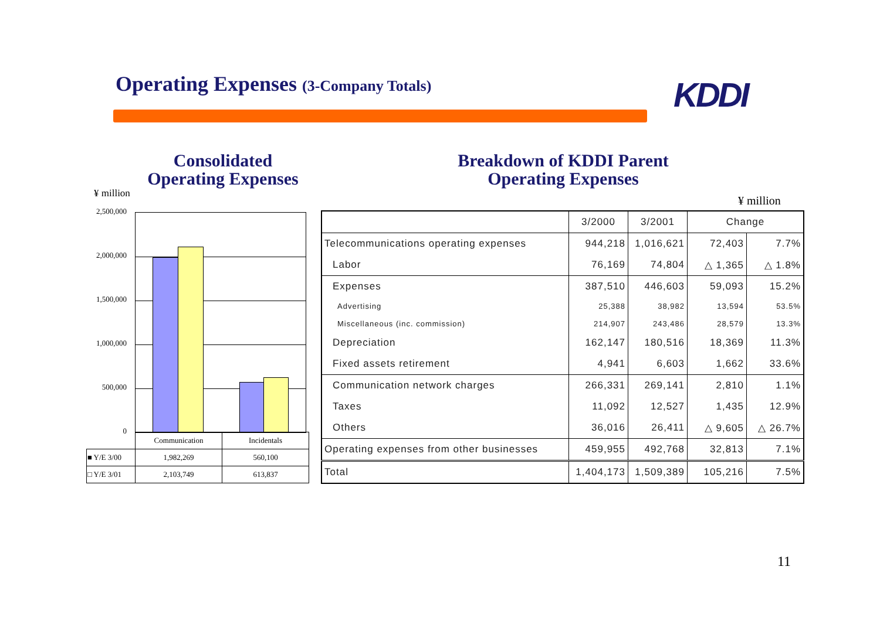Operating Expenses (3-Company Totals)
KDDI
Consolidated
Operating Expenses
Breakdown of KDDI Parent
Operating Expenses
¥ million
¥ million
2,500,000
2,000,000
1,500,000
1,000,000
500,000
0
| | Communication | Incidentals |
| ■ Y/E 3/00 | 1,982,269 | 560,100 |
| □ Y/E 3/01 | 2,103,749 | 613,837 |
| | 3/2000 | 3/2001 | Change | |
| Telecommunications operating expenses | 944,218 | 1,016,621 | 72,403 | 7.7% |
| Labor | 76,169 | 74,804 | △ 1,365 | △ 1.8% |
| Expenses | 387,510 | 446,603 | 59,093 | 15.2% |
| Advertising | 25,388 | 38,982 | 13,594 | 53.5% |
| Miscellaneous (inc. commission) | 214,907 | 243,486 | 28,579 | 13.3% |
| Depreciation | 162,147 | 180,516 | 18,369 | 11.3% |
| Fixed assets retirement | 4,941 | 6,603 | 1,662 | 33.6% |
| Communication network charges | 266,331 | 269,141 | 2,810 | 1.1% |
| Taxes | 11,092 | 12,527 | 1,435 | 12.9% |
| Others | 36,016 | 26,411 | △ 9,605 | △ 26.7% |
| Operating expenses from other businesses | 459,955 | 492,768 | 32,813 | 7.1% |
| Total | 1,404,173 | 1,509,389 | 105,216 | 7.5% |
11